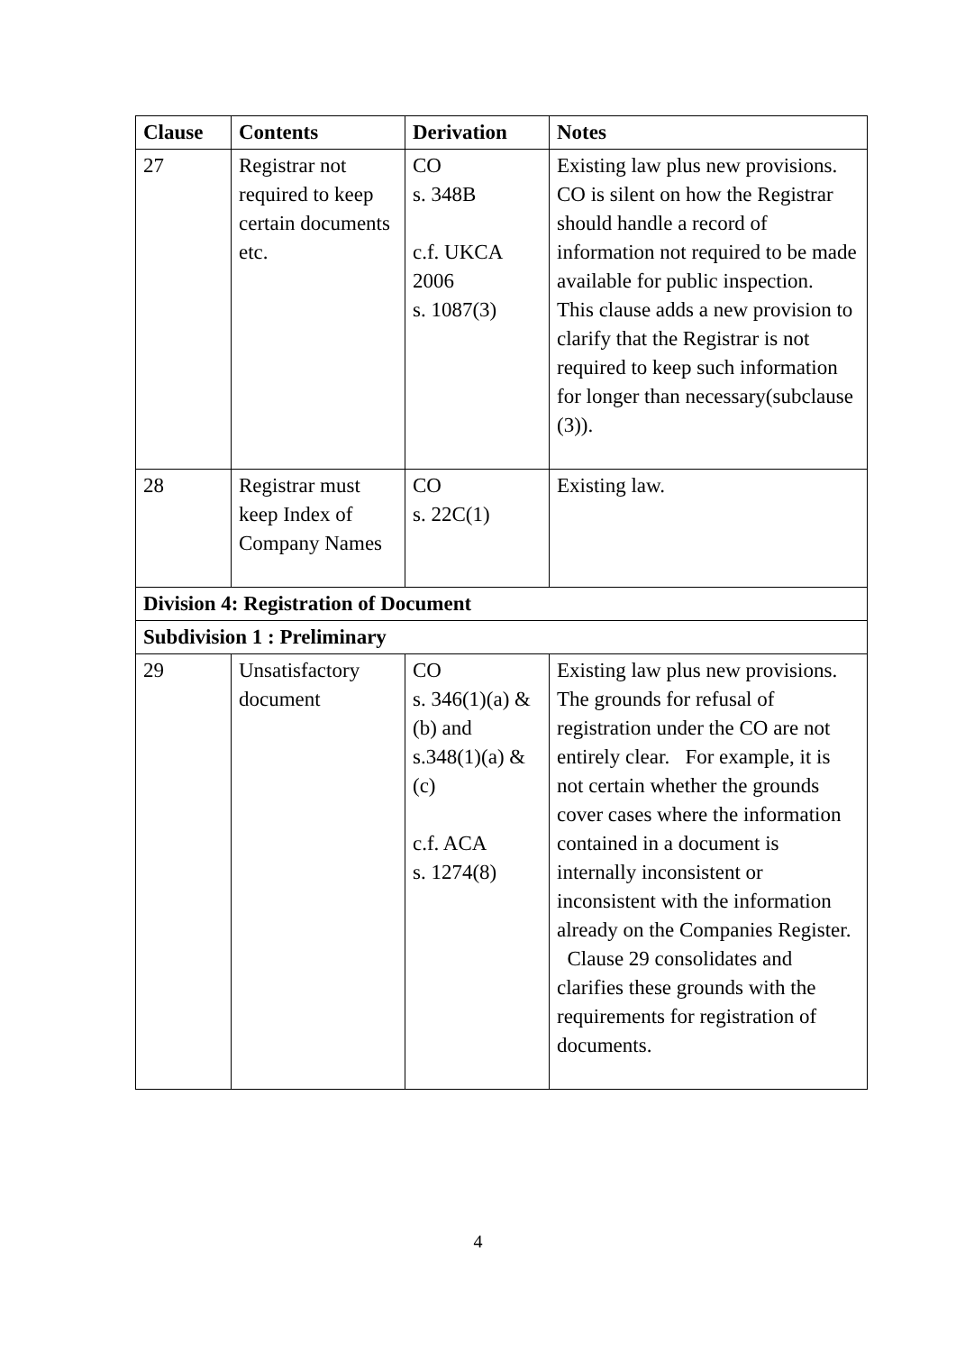| Clause | Contents | Derivation | Notes |
| --- | --- | --- | --- |
| 27 | Registrar not required to keep certain documents etc. | CO s. 348B c.f. UKCA 2006 s. 1087(3) | Existing law plus new provisions. CO is silent on how the Registrar should handle a record of information not required to be made available for public inspection. This clause adds a new provision to clarify that the Registrar is not required to keep such information for longer than necessary(subclause (3)). |
| 28 | Registrar must keep Index of Company Names | CO s. 22C(1) | Existing law. |
| Division 4: Registration of Document | | | |
| Subdivision 1 : Preliminary | | | |
| 29 | Unsatisfactory document | CO s. 346(1)(a) & (b) and s.348(1)(a) & (c) c.f. ACA s. 1274(8) | Existing law plus new provisions. The grounds for refusal of registration under the CO are not entirely clear. For example, it is not certain whether the grounds cover cases where the information contained in a document is internally inconsistent or inconsistent with the information already on the Companies Register. Clause 29 consolidates and clarifies these grounds with the requirements for registration of documents. |
4